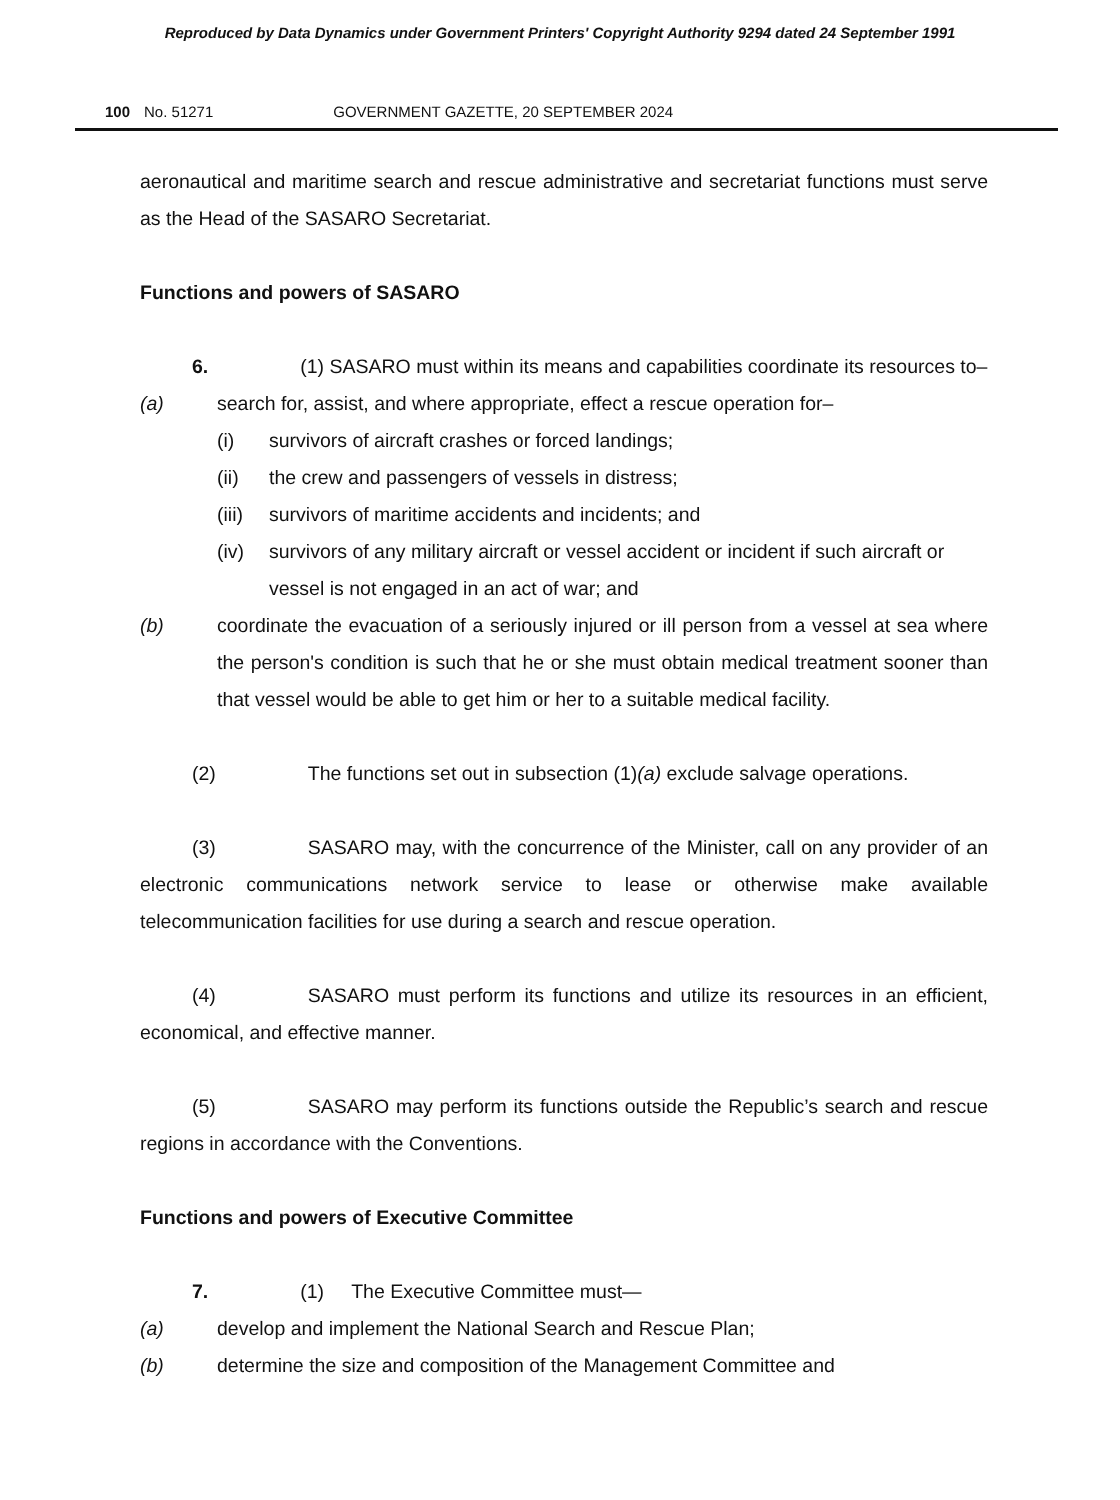Reproduced by Data Dynamics under Government Printers' Copyright Authority 9294 dated 24 September 1991
100 No. 51271 GOVERNMENT GAZETTE, 20 SEPTEMBER 2024
aeronautical and maritime search and rescue administrative and secretariat functions must serve as the Head of the SASARO Secretariat.
Functions and powers of SASARO
6. (1) SASARO must within its means and capabilities coordinate its resources to–
(a) search for, assist, and where appropriate, effect a rescue operation for–
(i) survivors of aircraft crashes or forced landings;
(ii) the crew and passengers of vessels in distress;
(iii) survivors of maritime accidents and incidents; and
(iv) survivors of any military aircraft or vessel accident or incident if such aircraft or vessel is not engaged in an act of war; and
(b) coordinate the evacuation of a seriously injured or ill person from a vessel at sea where the person's condition is such that he or she must obtain medical treatment sooner than that vessel would be able to get him or her to a suitable medical facility.
(2) The functions set out in subsection (1)(a) exclude salvage operations.
(3) SASARO may, with the concurrence of the Minister, call on any provider of an electronic communications network service to lease or otherwise make available telecommunication facilities for use during a search and rescue operation.
(4) SASARO must perform its functions and utilize its resources in an efficient, economical, and effective manner.
(5) SASARO may perform its functions outside the Republic’s search and rescue regions in accordance with the Conventions.
Functions and powers of Executive Committee
7. (1) The Executive Committee must—
(a) develop and implement the National Search and Rescue Plan;
(b) determine the size and composition of the Management Committee and